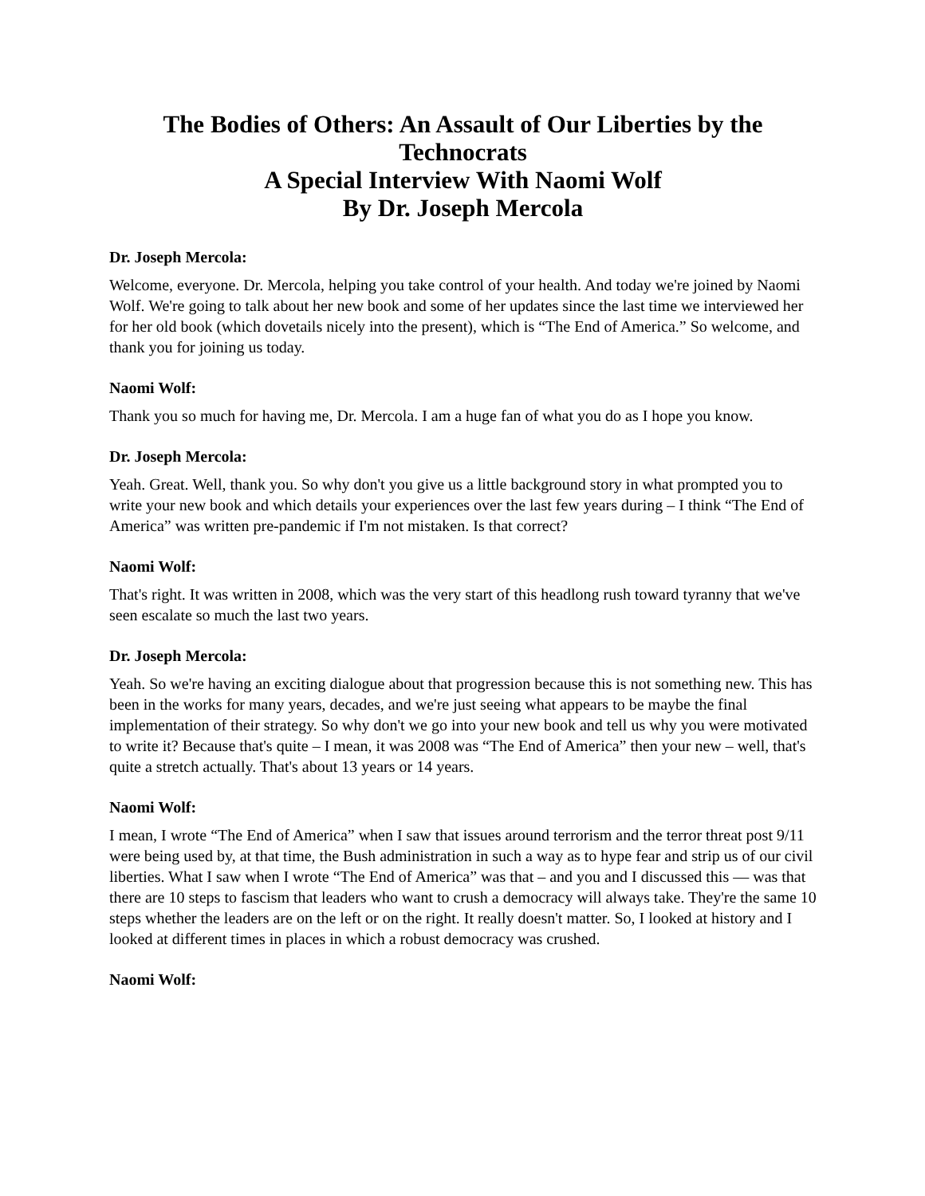The Bodies of Others: An Assault of Our Liberties by the Technocrats
A Special Interview With Naomi Wolf
By Dr. Joseph Mercola
Dr. Joseph Mercola:
Welcome, everyone. Dr. Mercola, helping you take control of your health. And today we're joined by Naomi Wolf. We're going to talk about her new book and some of her updates since the last time we interviewed her for her old book (which dovetails nicely into the present), which is “The End of America.” So welcome, and thank you for joining us today.
Naomi Wolf:
Thank you so much for having me, Dr. Mercola. I am a huge fan of what you do as I hope you know.
Dr. Joseph Mercola:
Yeah. Great. Well, thank you. So why don't you give us a little background story in what prompted you to write your new book and which details your experiences over the last few years during – I think “The End of America” was written pre-pandemic if I'm not mistaken. Is that correct?
Naomi Wolf:
That's right. It was written in 2008, which was the very start of this headlong rush toward tyranny that we've seen escalate so much the last two years.
Dr. Joseph Mercola:
Yeah. So we're having an exciting dialogue about that progression because this is not something new. This has been in the works for many years, decades, and we're just seeing what appears to be maybe the final implementation of their strategy. So why don't we go into your new book and tell us why you were motivated to write it? Because that's quite – I mean, it was 2008 was “The End of America” then your new – well, that's quite a stretch actually. That's about 13 years or 14 years.
Naomi Wolf:
I mean, I wrote “The End of America” when I saw that issues around terrorism and the terror threat post 9/11 were being used by, at that time, the Bush administration in such a way as to hype fear and strip us of our civil liberties. What I saw when I wrote “The End of America” was that – and you and I discussed this — was that there are 10 steps to fascism that leaders who want to crush a democracy will always take. They're the same 10 steps whether the leaders are on the left or on the right. It really doesn't matter. So, I looked at history and I looked at different times in places in which a robust democracy was crushed.
Naomi Wolf: